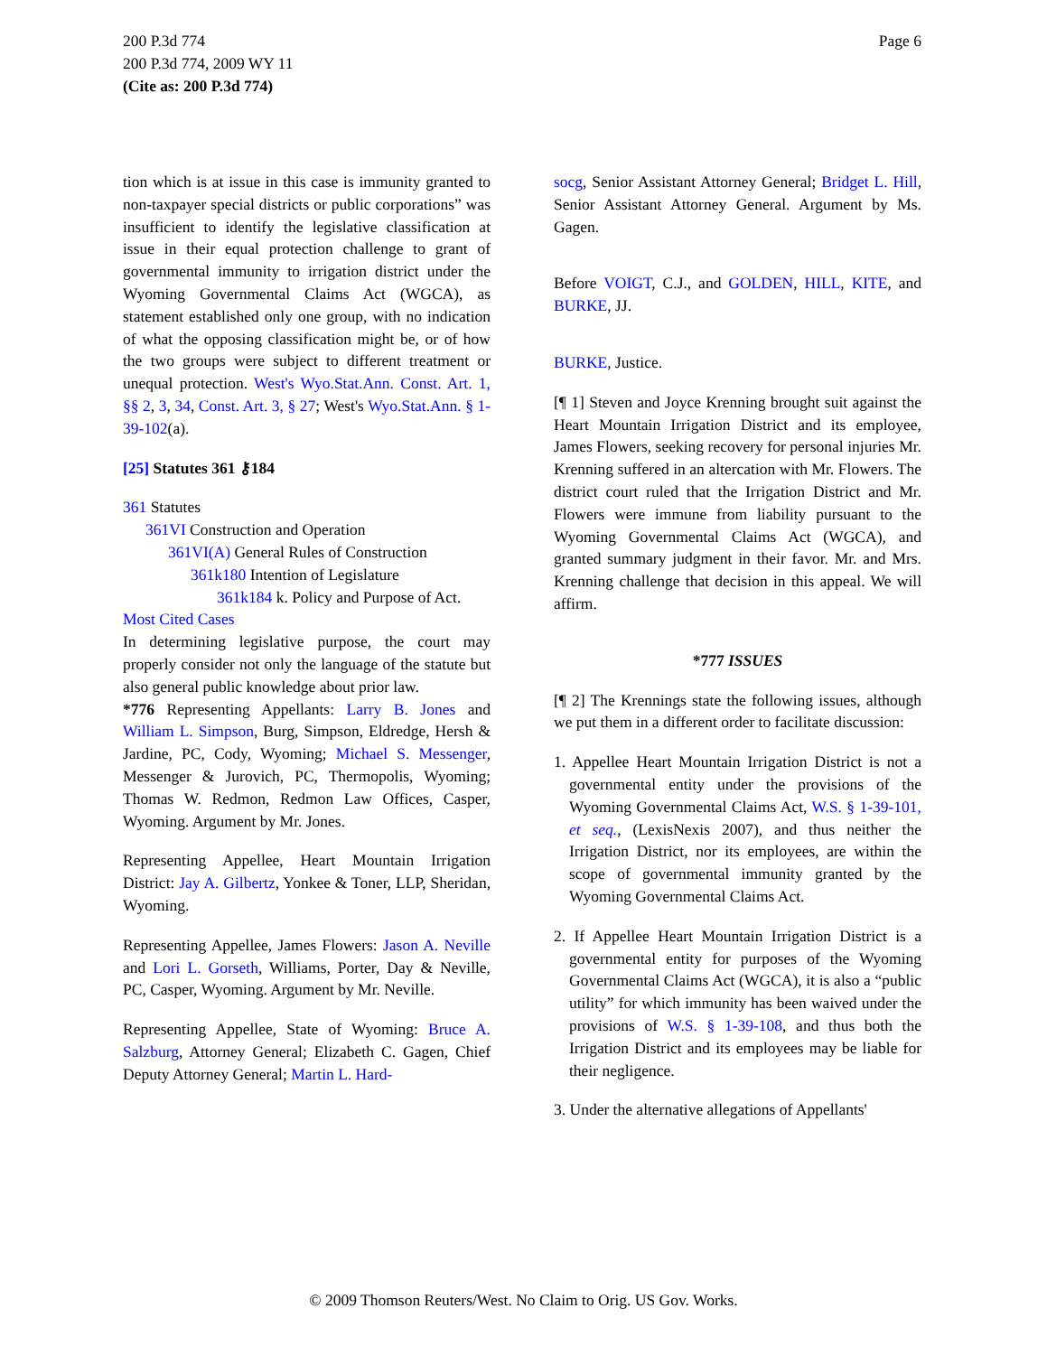200 P.3d 774
200 P.3d 774, 2009 WY 11
(Cite as: 200 P.3d 774)
Page 6
tion which is at issue in this case is immunity granted to non-taxpayer special districts or public corporations” was insufficient to identify the legislative classification at issue in their equal protection challenge to grant of governmental immunity to irrigation district under the Wyoming Governmental Claims Act (WGCA), as statement established only one group, with no indication of what the opposing classification might be, or of how the two groups were subject to different treatment or unequal protection. West's Wyo.Stat.Ann. Const. Art. 1, §§ 2, 3, 34, Const. Art. 3, § 27; West's Wyo.Stat.Ann. § 1-39-102(a).
[25] Statutes 361 ⚷184
361 Statutes
361VI Construction and Operation
361VI(A) General Rules of Construction
361k180 Intention of Legislature
361k184 k. Policy and Purpose of Act.
Most Cited Cases
In determining legislative purpose, the court may properly consider not only the language of the statute but also general public knowledge about prior law.
*776 Representing Appellants: Larry B. Jones and William L. Simpson, Burg, Simpson, Eldredge, Hersh & Jardine, PC, Cody, Wyoming; Michael S. Messenger, Messenger & Jurovich, PC, Thermopolis, Wyoming; Thomas W. Redmon, Redmon Law Offices, Casper, Wyoming. Argument by Mr. Jones.
Representing Appellee, Heart Mountain Irrigation District: Jay A. Gilbertz, Yonkee & Toner, LLP, Sheridan, Wyoming.
Representing Appellee, James Flowers: Jason A. Neville and Lori L. Gorseth, Williams, Porter, Day & Neville, PC, Casper, Wyoming. Argument by Mr. Neville.
Representing Appellee, State of Wyoming: Bruce A. Salzburg, Attorney General; Elizabeth C. Gagen, Chief Deputy Attorney General; Martin L. Hard-
socg, Senior Assistant Attorney General; Bridget L. Hill, Senior Assistant Attorney General. Argument by Ms. Gagen.
Before VOIGT, C.J., and GOLDEN, HILL, KITE, and BURKE, JJ.
BURKE, Justice.
[¶ 1] Steven and Joyce Krenning brought suit against the Heart Mountain Irrigation District and its employee, James Flowers, seeking recovery for personal injuries Mr. Krenning suffered in an altercation with Mr. Flowers. The district court ruled that the Irrigation District and Mr. Flowers were immune from liability pursuant to the Wyoming Governmental Claims Act (WGCA), and granted summary judgment in their favor. Mr. and Mrs. Krenning challenge that decision in this appeal. We will affirm.
*777 ISSUES
[¶ 2] The Krennings state the following issues, although we put them in a different order to facilitate discussion:
1. Appellee Heart Mountain Irrigation District is not a governmental entity under the provisions of the Wyoming Governmental Claims Act, W.S. § 1-39-101, et seq., (LexisNexis 2007), and thus neither the Irrigation District, nor its employees, are within the scope of governmental immunity granted by the Wyoming Governmental Claims Act.
2. If Appellee Heart Mountain Irrigation District is a governmental entity for purposes of the Wyoming Governmental Claims Act (WGCA), it is also a “public utility” for which immunity has been waived under the provisions of W.S. § 1-39-108, and thus both the Irrigation District and its employees may be liable for their negligence.
3. Under the alternative allegations of Appellants'
© 2009 Thomson Reuters/West. No Claim to Orig. US Gov. Works.